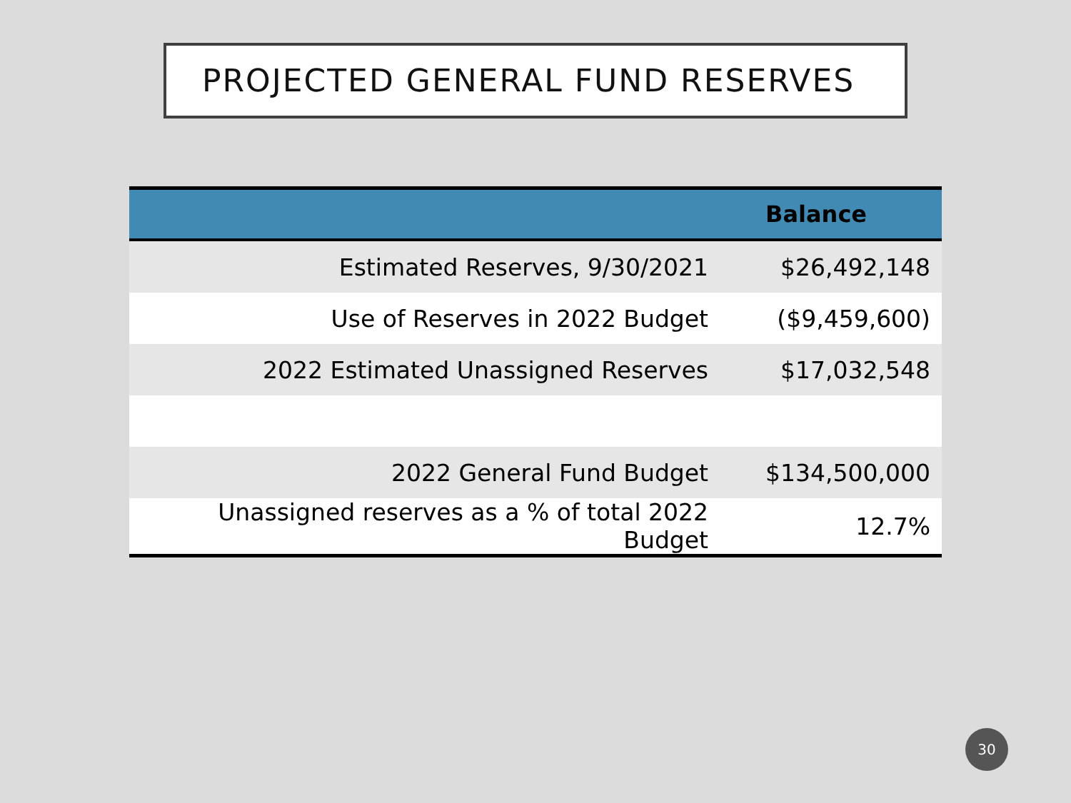PROJECTED GENERAL FUND RESERVES
| | Balance |
| --- | --- |
| Estimated Reserves, 9/30/2021 | $26,492,148 |
| Use of Reserves in 2022 Budget | ($9,459,600) |
| 2022 Estimated Unassigned Reserves | $17,032,548 |
| 2022 General Fund Budget | $134,500,000 |
| Unassigned reserves as a % of total 2022 Budget | 12.7% |
30